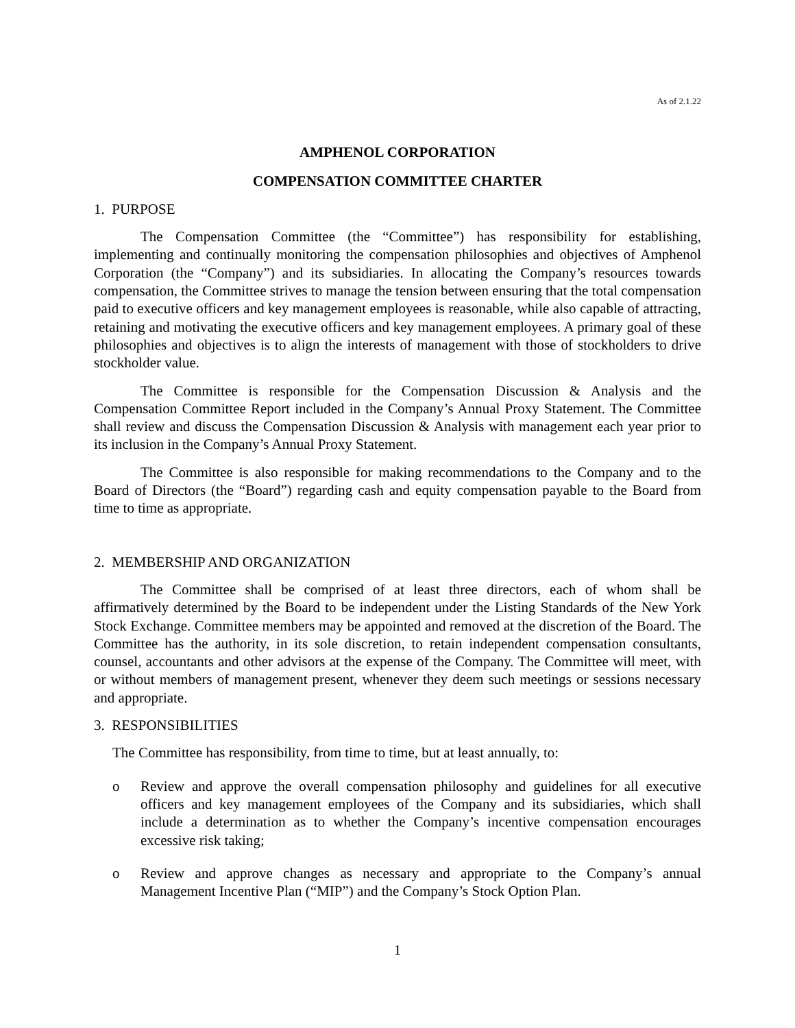As of 2.1.22
AMPHENOL CORPORATION
COMPENSATION COMMITTEE CHARTER
1. PURPOSE
The Compensation Committee (the “Committee”) has responsibility for establishing, implementing and continually monitoring the compensation philosophies and objectives of Amphenol Corporation (the “Company”) and its subsidiaries. In allocating the Company’s resources towards compensation, the Committee strives to manage the tension between ensuring that the total compensation paid to executive officers and key management employees is reasonable, while also capable of attracting, retaining and motivating the executive officers and key management employees. A primary goal of these philosophies and objectives is to align the interests of management with those of stockholders to drive stockholder value.
The Committee is responsible for the Compensation Discussion & Analysis and the Compensation Committee Report included in the Company’s Annual Proxy Statement. The Committee shall review and discuss the Compensation Discussion & Analysis with management each year prior to its inclusion in the Company’s Annual Proxy Statement.
The Committee is also responsible for making recommendations to the Company and to the Board of Directors (the “Board”) regarding cash and equity compensation payable to the Board from time to time as appropriate.
2. MEMBERSHIP AND ORGANIZATION
The Committee shall be comprised of at least three directors, each of whom shall be affirmatively determined by the Board to be independent under the Listing Standards of the New York Stock Exchange. Committee members may be appointed and removed at the discretion of the Board. The Committee has the authority, in its sole discretion, to retain independent compensation consultants, counsel, accountants and other advisors at the expense of the Company. The Committee will meet, with or without members of management present, whenever they deem such meetings or sessions necessary and appropriate.
3. RESPONSIBILITIES
The Committee has responsibility, from time to time, but at least annually, to:
o Review and approve the overall compensation philosophy and guidelines for all executive officers and key management employees of the Company and its subsidiaries, which shall include a determination as to whether the Company’s incentive compensation encourages excessive risk taking;
o Review and approve changes as necessary and appropriate to the Company’s annual Management Incentive Plan (“MIP”) and the Company’s Stock Option Plan.
1